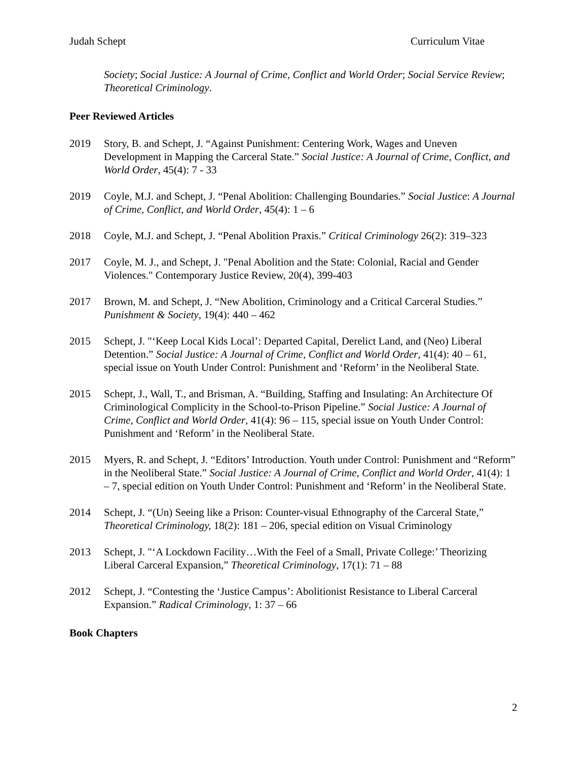Judah Schept Curriculum Vitae
Society; Social Justice: A Journal of Crime, Conflict and World Order; Social Service Review; Theoretical Criminology.
Peer Reviewed Articles
2019 Story, B. and Schept, J. “Against Punishment: Centering Work, Wages and Uneven Development in Mapping the Carceral State.” Social Justice: A Journal of Crime, Conflict, and World Order, 45(4): 7 - 33
2019 Coyle, M.J. and Schept, J. “Penal Abolition: Challenging Boundaries.” Social Justice: A Journal of Crime, Conflict, and World Order, 45(4): 1 – 6
2018 Coyle, M.J. and Schept, J. “Penal Abolition Praxis.” Critical Criminology 26(2): 319–323
2017 Coyle, M. J., and Schept, J. "Penal Abolition and the State: Colonial, Racial and Gender Violences." Contemporary Justice Review, 20(4), 399-403
2017 Brown, M. and Schept, J. “New Abolition, Criminology and a Critical Carceral Studies.” Punishment & Society, 19(4): 440 – 462
2015 Schept, J. "‘Keep Local Kids Local’: Departed Capital, Derelict Land, and (Neo) Liberal Detention.” Social Justice: A Journal of Crime, Conflict and World Order, 41(4): 40 – 61, special issue on Youth Under Control: Punishment and ‘Reform’ in the Neoliberal State.
2015 Schept, J., Wall, T., and Brisman, A. “Building, Staffing and Insulating: An Architecture Of Criminological Complicity in the School-to-Prison Pipeline.” Social Justice: A Journal of Crime, Conflict and World Order, 41(4): 96 – 115, special issue on Youth Under Control: Punishment and ‘Reform’ in the Neoliberal State.
2015 Myers, R. and Schept, J. “Editors’ Introduction. Youth under Control: Punishment and “Reform” in the Neoliberal State.” Social Justice: A Journal of Crime, Conflict and World Order, 41(4): 1 – 7, special edition on Youth Under Control: Punishment and ‘Reform’ in the Neoliberal State.
2014 Schept, J. “(Un) Seeing like a Prison: Counter-visual Ethnography of the Carceral State,” Theoretical Criminology, 18(2): 181 – 206, special edition on Visual Criminology
2013 Schept, J. "‘A Lockdown Facility…With the Feel of a Small, Private College:’ Theorizing Liberal Carceral Expansion,” Theoretical Criminology, 17(1): 71 – 88
2012 Schept, J. “Contesting the ‘Justice Campus’: Abolitionist Resistance to Liberal Carceral Expansion.” Radical Criminology, 1: 37 – 66
Book Chapters
2